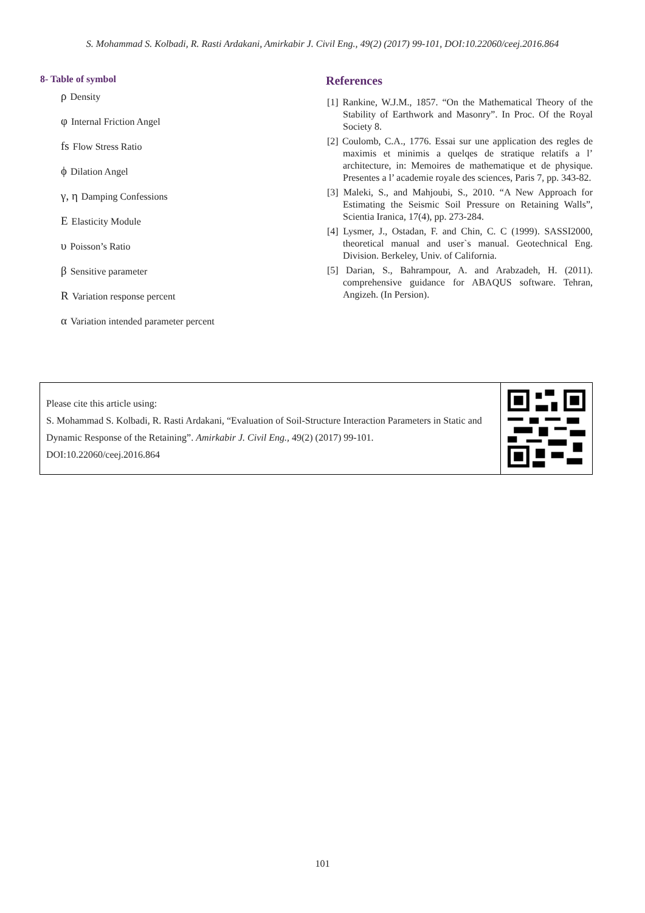S. Mohammad S. Kolbadi, R. Rasti Ardakani, Amirkabir J. Civil Eng., 49(2) (2017) 99-101, DOI:10.22060/ceej.2016.864
8- Table of symbol
ρ Density
φ Internal Friction Angel
fs Flow Stress Ratio
ϕ Dilation Angel
γ, η Damping Confessions
E Elasticity Module
υ Poisson’s Ratio
β Sensitive parameter
R Variation response percent
α Variation intended parameter percent
References
[1] Rankine, W.J.M., 1857. “On the Mathematical Theory of the Stability of Earthwork and Masonry”. In Proc. Of the Royal Society 8.
[2] Coulomb, C.A., 1776. Essai sur une application des regles de maximis et minimis a quelqes de stratique relatifs a l’ architecture, in: Memoires de mathematique et de physique. Presentes a l’ academie royale des sciences, Paris 7, pp. 343-82.
[3] Maleki, S., and Mahjoubi, S., 2010. “A New Approach for Estimating the Seismic Soil Pressure on Retaining Walls”, Scientia Iranica, 17(4), pp. 273-284.
[4] Lysmer, J., Ostadan, F. and Chin, C. C (1999). SASSI2000, theoretical manual and user`s manual. Geotechnical Eng. Division. Berkeley, Univ. of California.
[5] Darian, S., Bahrampour, A. and Arabzadeh, H. (2011). comprehensive guidance for ABAQUS software. Tehran, Angizeh. (In Persion).
Please cite this article using:
S. Mohammad S. Kolbadi, R. Rasti Ardakani, “Evaluation of Soil-Structure Interaction Parameters in Static and Dynamic Response of the Retaining”. Amirkabir J. Civil Eng., 49(2) (2017) 99-101.
DOI:10.22060/ceej.2016.864
101